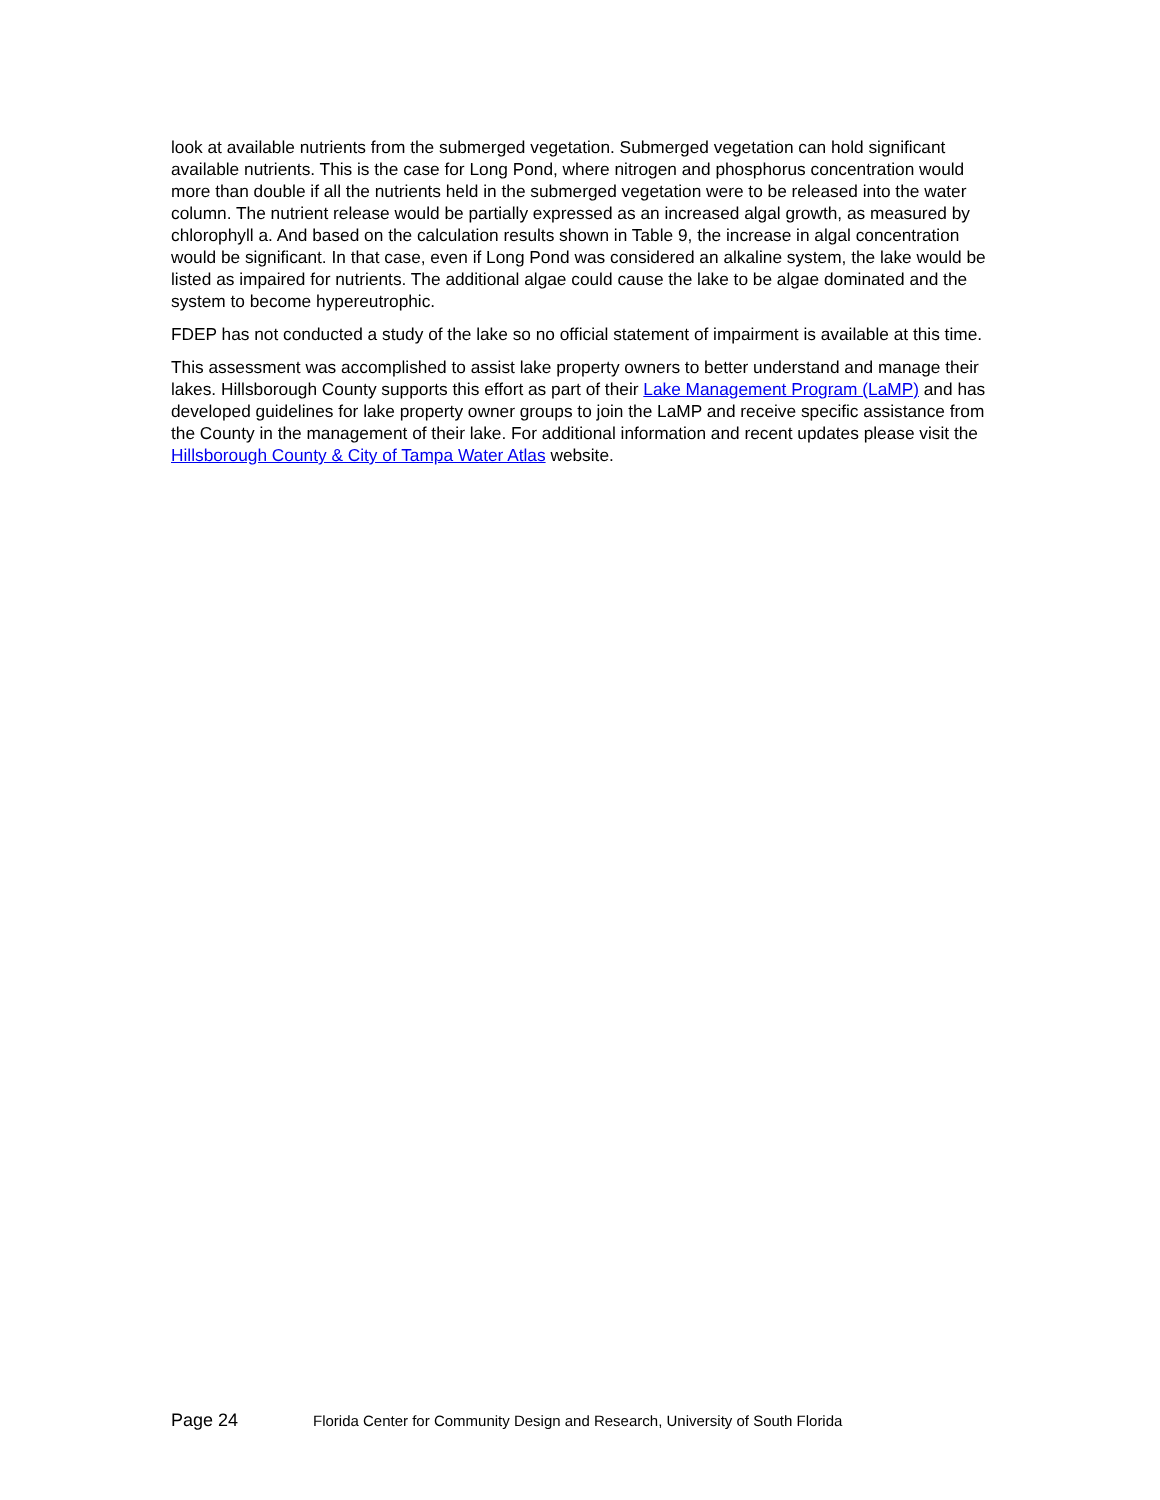look at available nutrients from the submerged vegetation. Submerged vegetation can hold significant available nutrients. This is the case for Long Pond, where nitrogen and phosphorus concentration would more than double if all the nutrients held in the submerged vegetation were to be released into the water column. The nutrient release would be partially expressed as an increased algal growth, as measured by chlorophyll a. And based on the calculation results shown in Table 9, the increase in algal concentration would be significant. In that case, even if Long Pond was considered an alkaline system, the lake would be listed as impaired for nutrients. The additional algae could cause the lake to be algae dominated and the system to become hypereutrophic.
FDEP has not conducted a study of the lake so no official statement of impairment is available at this time.
This assessment was accomplished to assist lake property owners to better understand and manage their lakes. Hillsborough County supports this effort as part of their Lake Management Program (LaMP) and has developed guidelines for lake property owner groups to join the LaMP and receive specific assistance from the County in the management of their lake. For additional information and recent updates please visit the Hillsborough County & City of Tampa Water Atlas website.
Page 24 Florida Center for Community Design and Research, University of South Florida